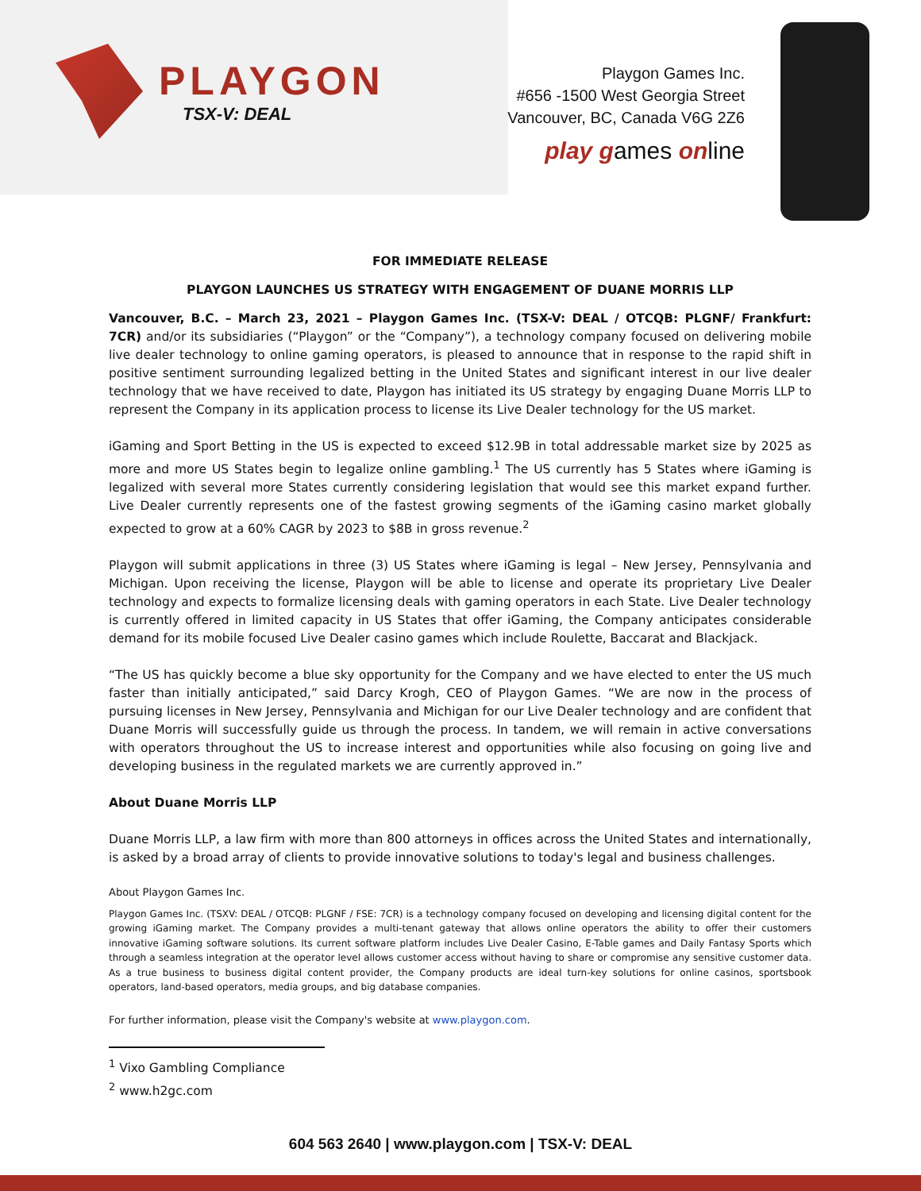PLAYGON
TSX-V: DEAL
Playgon Games Inc.
#656 -1500 West Georgia Street
Vancouver, BC, Canada V6G 2Z6
play games online
FOR IMMEDIATE RELEASE
PLAYGON LAUNCHES US STRATEGY WITH ENGAGEMENT OF DUANE MORRIS LLP
Vancouver, B.C. – March 23, 2021 – Playgon Games Inc. (TSX-V: DEAL / OTCQB: PLGNF/ Frankfurt: 7CR) and/or its subsidiaries (“Playgon” or the “Company”), a technology company focused on delivering mobile live dealer technology to online gaming operators, is pleased to announce that in response to the rapid shift in positive sentiment surrounding legalized betting in the United States and significant interest in our live dealer technology that we have received to date, Playgon has initiated its US strategy by engaging Duane Morris LLP to represent the Company in its application process to license its Live Dealer technology for the US market.
iGaming and Sport Betting in the US is expected to exceed $12.9B in total addressable market size by 2025 as more and more US States begin to legalize online gambling.<sup>1</sup> The US currently has 5 States where iGaming is legalized with several more States currently considering legislation that would see this market expand further. Live Dealer currently represents one of the fastest growing segments of the iGaming casino market globally expected to grow at a 60% CAGR by 2023 to $8B in gross revenue.<sup>2</sup>
Playgon will submit applications in three (3) US States where iGaming is legal – New Jersey, Pennsylvania and Michigan. Upon receiving the license, Playgon will be able to license and operate its proprietary Live Dealer technology and expects to formalize licensing deals with gaming operators in each State. Live Dealer technology is currently offered in limited capacity in US States that offer iGaming, the Company anticipates considerable demand for its mobile focused Live Dealer casino games which include Roulette, Baccarat and Blackjack.
“The US has quickly become a blue sky opportunity for the Company and we have elected to enter the US much faster than initially anticipated,” said Darcy Krogh, CEO of Playgon Games. “We are now in the process of pursuing licenses in New Jersey, Pennsylvania and Michigan for our Live Dealer technology and are confident that Duane Morris will successfully guide us through the process. In tandem, we will remain in active conversations with operators throughout the US to increase interest and opportunities while also focusing on going live and developing business in the regulated markets we are currently approved in.”
About Duane Morris LLP
Duane Morris LLP, a law firm with more than 800 attorneys in offices across the United States and internationally, is asked by a broad array of clients to provide innovative solutions to today's legal and business challenges.
About Playgon Games Inc.
Playgon Games Inc. (TSXV: DEAL / OTCQB: PLGNF / FSE: 7CR) is a technology company focused on developing and licensing digital content for the growing iGaming market. The Company provides a multi-tenant gateway that allows online operators the ability to offer their customers innovative iGaming software solutions. Its current software platform includes Live Dealer Casino, E-Table games and Daily Fantasy Sports which through a seamless integration at the operator level allows customer access without having to share or compromise any sensitive customer data. As a true business to business digital content provider, the Company products are ideal turn-key solutions for online casinos, sportsbook operators, land-based operators, media groups, and big database companies.
For further information, please visit the Company's website at www.playgon.com.
<sup>1</sup> Vixo Gambling Compliance
<sup>2</sup> www.h2gc.com
604 563 2640 | www.playgon.com | TSX-V: DEAL